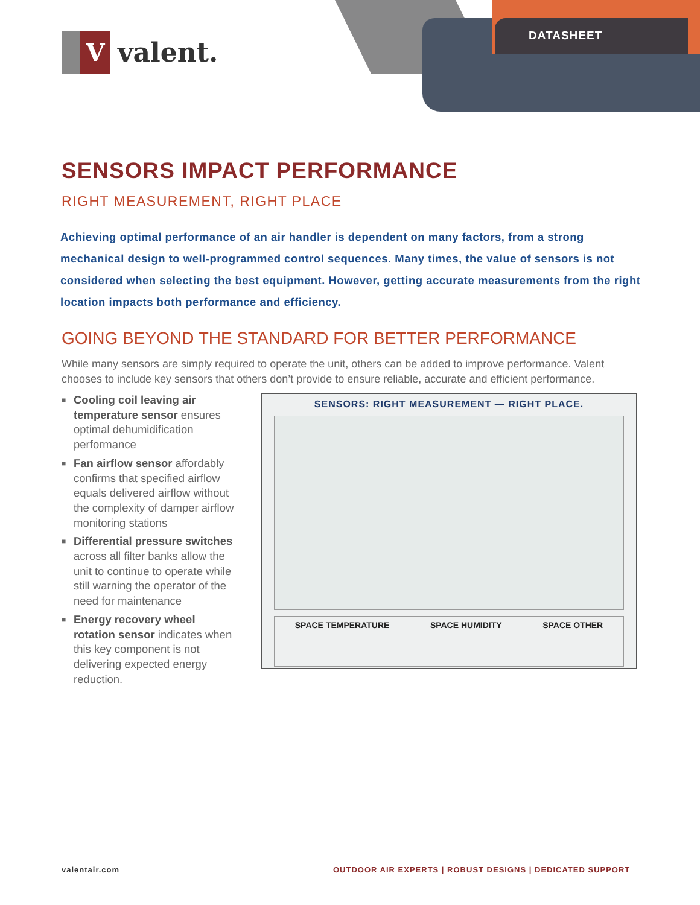V
valent.
DATASHEET
SENSORS IMPACT PERFORMANCE
RIGHT MEASUREMENT, RIGHT PLACE
Achieving optimal performance of an air handler is dependent on many factors, from a strong mechanical design to well-programmed control sequences. Many times, the value of sensors is not considered when selecting the best equipment. However, getting accurate measurements from the right location impacts both performance and efficiency.
GOING BEYOND THE STANDARD FOR BETTER PERFORMANCE
While many sensors are simply required to operate the unit, others can be added to improve performance. Valent chooses to include key sensors that others don’t provide to ensure reliable, accurate and efficient performance.
■ Cooling coil leaving air temperature sensor ensures optimal dehumidification performance
■ Fan airflow sensor affordably confirms that specified airflow equals delivered airflow without the complexity of damper airflow monitoring stations
■ Differential pressure switches across all filter banks allow the unit to continue to operate while still warning the operator of the need for maintenance
■ Energy recovery wheel rotation sensor indicates when this key component is not delivering expected energy reduction.
SENSORS: RIGHT MEASUREMENT — RIGHT PLACE.
SPACE TEMPERATURE SPACE HUMIDITY SPACE OTHER
valentair.com
OUTDOOR AIR EXPERTS | ROBUST DESIGNS | DEDICATED SUPPORT